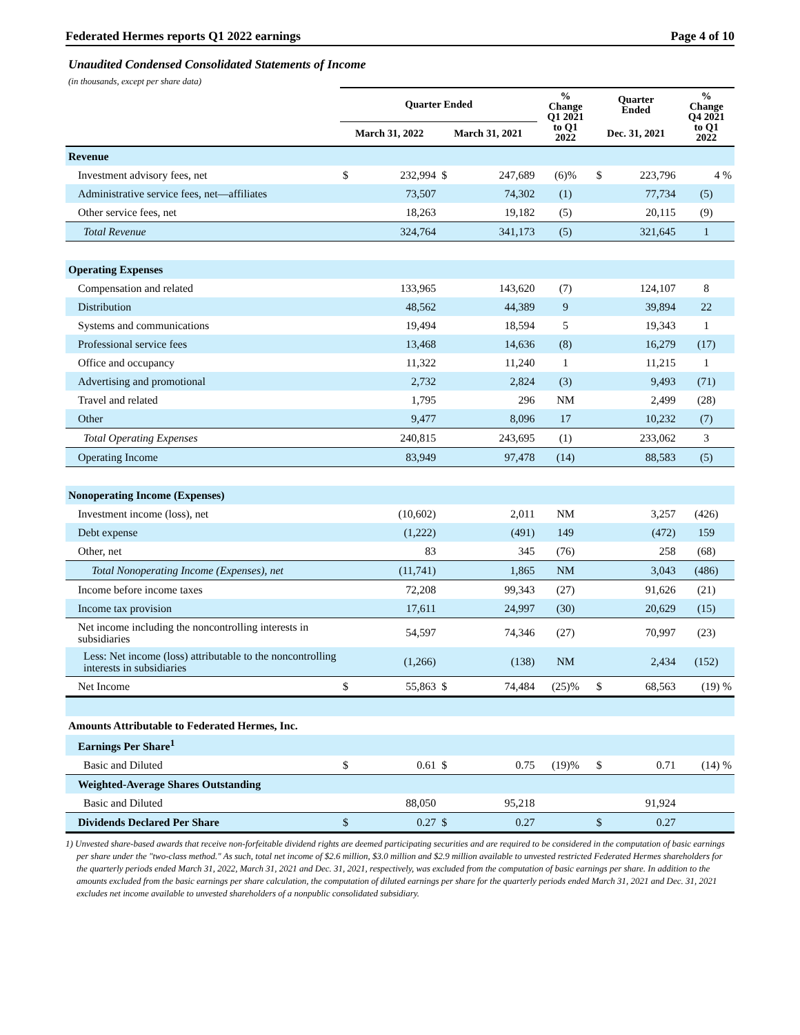Federated Hermes reports Q1 2022 earnings Page 4 of 10
Unaudited Condensed Consolidated Statements of Income
(in thousands, except per share data)
| | Quarter Ended | | | | % Change Q1 2021 to Q1 2022 | Quarter Ended | | % Change Q4 2021 to Q1 2022 |
| --- | --- | --- | --- | --- | --- | --- | --- | --- |
| | March 31, 2022 | | March 31, 2021 | | | Dec. 31, 2021 | | |
| Revenue | | | | | | | | |
| Investment advisory fees, net | $ | 232,994 | $ | 247,689 | (6)% | $ | 223,796 | 4 % |
| Administrative service fees, net—affiliates | | 73,507 | | 74,302 | (1) | | 77,734 | (5) |
| Other service fees, net | | 18,263 | | 19,182 | (5) | | 20,115 | (9) |
| Total Revenue | | 324,764 | | 341,173 | (5) | | 321,645 | 1 |
| Operating Expenses | | | | | | | | |
| Compensation and related | | 133,965 | | 143,620 | (7) | | 124,107 | 8 |
| Distribution | | 48,562 | | 44,389 | 9 | | 39,894 | 22 |
| Systems and communications | | 19,494 | | 18,594 | 5 | | 19,343 | 1 |
| Professional service fees | | 13,468 | | 14,636 | (8) | | 16,279 | (17) |
| Office and occupancy | | 11,322 | | 11,240 | 1 | | 11,215 | 1 |
| Advertising and promotional | | 2,732 | | 2,824 | (3) | | 9,493 | (71) |
| Travel and related | | 1,795 | | 296 | NM | | 2,499 | (28) |
| Other | | 9,477 | | 8,096 | 17 | | 10,232 | (7) |
| Total Operating Expenses | | 240,815 | | 243,695 | (1) | | 233,062 | 3 |
| Operating Income | | 83,949 | | 97,478 | (14) | | 88,583 | (5) |
| Nonoperating Income (Expenses) | | | | | | | | |
| Investment income (loss), net | | (10,602) | | 2,011 | NM | | 3,257 | (426) |
| Debt expense | | (1,222) | | (491) | 149 | | (472) | 159 |
| Other, net | | 83 | | 345 | (76) | | 258 | (68) |
| Total Nonoperating Income (Expenses), net | | (11,741) | | 1,865 | NM | | 3,043 | (486) |
| Income before income taxes | | 72,208 | | 99,343 | (27) | | 91,626 | (21) |
| Income tax provision | | 17,611 | | 24,997 | (30) | | 20,629 | (15) |
| Net income including the noncontrolling interests in subsidiaries | | 54,597 | | 74,346 | (27) | | 70,997 | (23) |
| Less: Net income (loss) attributable to the noncontrolling interests in subsidiaries | | (1,266) | | (138) | NM | | 2,434 | (152) |
| Net Income | $ | 55,863 | $ | 74,484 | (25)% | $ | 68,563 | (19) % |
| Amounts Attributable to Federated Hermes, Inc. | | | | | | | | |
| Earnings Per Share<sup>1</sup> | | | | | | | | |
| Basic and Diluted | $ | 0.61 | $ | 0.75 | (19)% | $ | 0.71 | (14) % |
| Weighted-Average Shares Outstanding | | | | | | | | |
| Basic and Diluted | | 88,050 | | 95,218 | | | 91,924 | |
| Dividends Declared Per Share | $ | 0.27 | $ | 0.27 | | $ | 0.27 | |
1) Unvested share-based awards that receive non-forfeitable dividend rights are deemed participating securities and are required to be considered in the computation of basic earnings per share under the "two-class method." As such, total net income of $2.6 million, $3.0 million and $2.9 million available to unvested restricted Federated Hermes shareholders for the quarterly periods ended March 31, 2022, March 31, 2021 and Dec. 31, 2021, respectively, was excluded from the computation of basic earnings per share. In addition to the amounts excluded from the basic earnings per share calculation, the computation of diluted earnings per share for the quarterly periods ended March 31, 2021 and Dec. 31, 2021 excludes net income available to unvested shareholders of a nonpublic consolidated subsidiary.